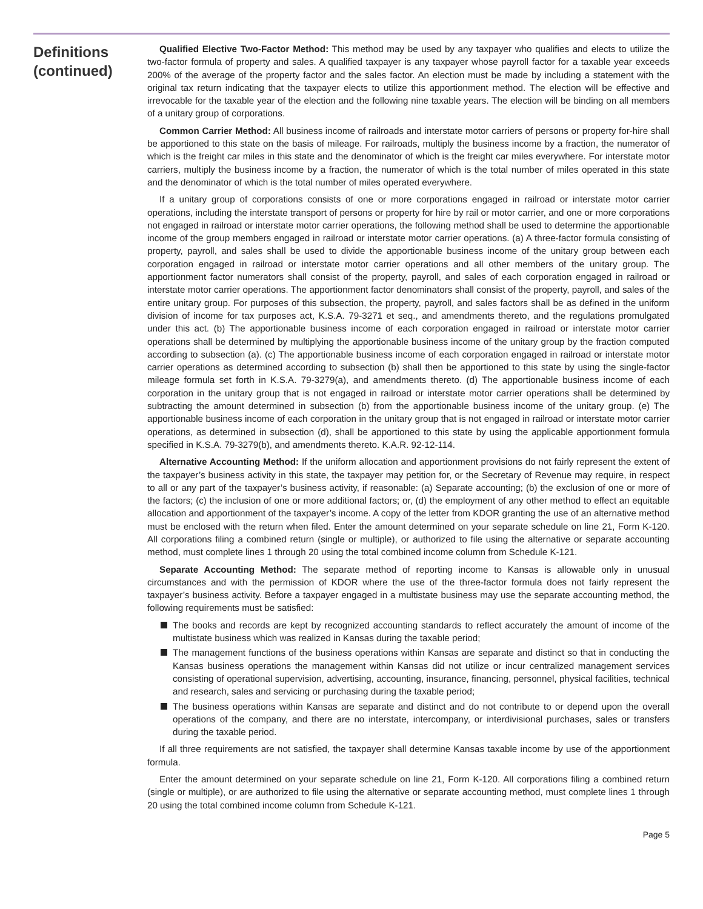Definitions
(continued)
Qualified Elective Two-Factor Method: This method may be used by any taxpayer who qualifies and elects to utilize the two-factor formula of property and sales. A qualified taxpayer is any taxpayer whose payroll factor for a taxable year exceeds 200% of the average of the property factor and the sales factor. An election must be made by including a statement with the original tax return indicating that the taxpayer elects to utilize this apportionment method. The election will be effective and irrevocable for the taxable year of the election and the following nine taxable years. The election will be binding on all members of a unitary group of corporations.
Common Carrier Method: All business income of railroads and interstate motor carriers of persons or property for-hire shall be apportioned to this state on the basis of mileage. For railroads, multiply the business income by a fraction, the numerator of which is the freight car miles in this state and the denominator of which is the freight car miles everywhere. For interstate motor carriers, multiply the business income by a fraction, the numerator of which is the total number of miles operated in this state and the denominator of which is the total number of miles operated everywhere.
If a unitary group of corporations consists of one or more corporations engaged in railroad or interstate motor carrier operations, including the interstate transport of persons or property for hire by rail or motor carrier, and one or more corporations not engaged in railroad or interstate motor carrier operations, the following method shall be used to determine the apportionable income of the group members engaged in railroad or interstate motor carrier operations. (a) A three-factor formula consisting of property, payroll, and sales shall be used to divide the apportionable business income of the unitary group between each corporation engaged in railroad or interstate motor carrier operations and all other members of the unitary group. The apportionment factor numerators shall consist of the property, payroll, and sales of each corporation engaged in railroad or interstate motor carrier operations. The apportionment factor denominators shall consist of the property, payroll, and sales of the entire unitary group. For purposes of this subsection, the property, payroll, and sales factors shall be as defined in the uniform division of income for tax purposes act, K.S.A. 79-3271 et seq., and amendments thereto, and the regulations promulgated under this act. (b) The apportionable business income of each corporation engaged in railroad or interstate motor carrier operations shall be determined by multiplying the apportionable business income of the unitary group by the fraction computed according to subsection (a). (c) The apportionable business income of each corporation engaged in railroad or interstate motor carrier operations as determined according to subsection (b) shall then be apportioned to this state by using the single-factor mileage formula set forth in K.S.A. 79-3279(a), and amendments thereto. (d) The apportionable business income of each corporation in the unitary group that is not engaged in railroad or interstate motor carrier operations shall be determined by subtracting the amount determined in subsection (b) from the apportionable business income of the unitary group. (e) The apportionable business income of each corporation in the unitary group that is not engaged in railroad or interstate motor carrier operations, as determined in subsection (d), shall be apportioned to this state by using the applicable apportionment formula specified in K.S.A. 79-3279(b), and amendments thereto. K.A.R. 92-12-114.
Alternative Accounting Method: If the uniform allocation and apportionment provisions do not fairly represent the extent of the taxpayer’s business activity in this state, the taxpayer may petition for, or the Secretary of Revenue may require, in respect to all or any part of the taxpayer’s business activity, if reasonable: (a) Separate accounting; (b) the exclusion of one or more of the factors; (c) the inclusion of one or more additional factors; or, (d) the employment of any other method to effect an equitable allocation and apportionment of the taxpayer’s income. A copy of the letter from KDOR granting the use of an alternative method must be enclosed with the return when filed. Enter the amount determined on your separate schedule on line 21, Form K-120. All corporations filing a combined return (single or multiple), or authorized to file using the alternative or separate accounting method, must complete lines 1 through 20 using the total combined income column from Schedule K-121.
Separate Accounting Method: The separate method of reporting income to Kansas is allowable only in unusual circumstances and with the permission of KDOR where the use of the three-factor formula does not fairly represent the taxpayer’s business activity. Before a taxpayer engaged in a multistate business may use the separate accounting method, the following requirements must be satisfied:
The books and records are kept by recognized accounting standards to reflect accurately the amount of income of the multistate business which was realized in Kansas during the taxable period;
The management functions of the business operations within Kansas are separate and distinct so that in conducting the Kansas business operations the management within Kansas did not utilize or incur centralized management services consisting of operational supervision, advertising, accounting, insurance, financing, personnel, physical facilities, technical and research, sales and servicing or purchasing during the taxable period;
The business operations within Kansas are separate and distinct and do not contribute to or depend upon the overall operations of the company, and there are no interstate, intercompany, or interdivisional purchases, sales or transfers during the taxable period.
If all three requirements are not satisfied, the taxpayer shall determine Kansas taxable income by use of the apportionment formula.
Enter the amount determined on your separate schedule on line 21, Form K-120. All corporations filing a combined return (single or multiple), or are authorized to file using the alternative or separate accounting method, must complete lines 1 through 20 using the total combined income column from Schedule K-121.
Page 5